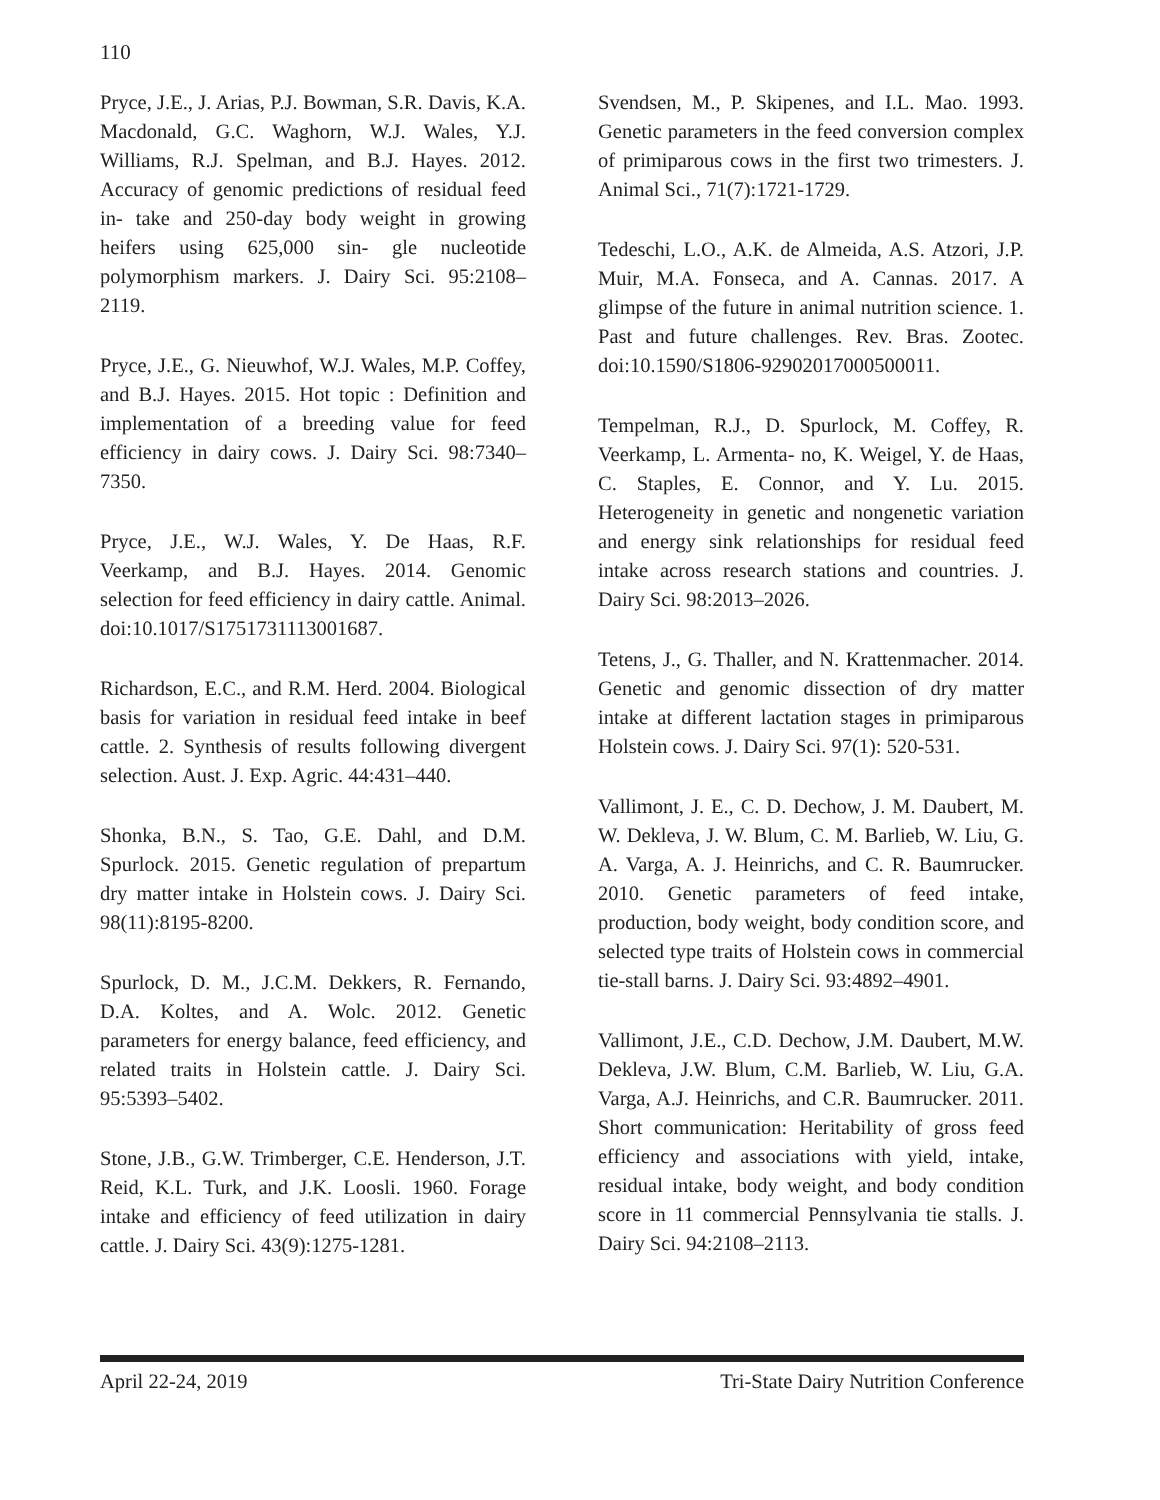110
Pryce, J.E., J. Arias, P.J. Bowman, S.R. Davis, K.A. Macdonald, G.C. Waghorn, W.J. Wales, Y.J. Williams, R.J. Spelman, and B.J. Hayes. 2012. Accuracy of genomic predictions of residual feed in- take and 250-day body weight in growing heifers using 625,000 sin- gle nucleotide polymorphism markers. J. Dairy Sci. 95:2108–2119.
Pryce, J.E., G. Nieuwhof, W.J. Wales, M.P. Coffey, and B.J. Hayes. 2015. Hot topic : Definition and implementation of a breeding value for feed efficiency in dairy cows. J. Dairy Sci. 98:7340–7350.
Pryce, J.E., W.J. Wales, Y. De Haas, R.F. Veerkamp, and B.J. Hayes. 2014. Genomic selection for feed efficiency in dairy cattle. Animal. doi:10.1017/S1751731113001687.
Richardson, E.C., and R.M. Herd. 2004. Biological basis for variation in residual feed intake in beef cattle. 2. Synthesis of results following divergent selection. Aust. J. Exp. Agric. 44:431–440.
Shonka, B.N., S. Tao, G.E. Dahl, and D.M. Spurlock. 2015. Genetic regulation of prepartum dry matter intake in Holstein cows. J. Dairy Sci. 98(11):8195-8200.
Spurlock, D. M., J.C.M. Dekkers, R. Fernando, D.A. Koltes, and A. Wolc. 2012. Genetic parameters for energy balance, feed efficiency, and related traits in Holstein cattle. J. Dairy Sci. 95:5393–5402.
Stone, J.B., G.W. Trimberger, C.E. Henderson, J.T. Reid, K.L. Turk, and J.K. Loosli. 1960. Forage intake and efficiency of feed utilization in dairy cattle. J. Dairy Sci. 43(9):1275-1281.
Svendsen, M., P. Skipenes, and I.L. Mao. 1993. Genetic parameters in the feed conversion complex of primiparous cows in the first two trimesters. J. Animal Sci., 71(7):1721-1729.
Tedeschi, L.O., A.K. de Almeida, A.S. Atzori, J.P. Muir, M.A. Fonseca, and A. Cannas. 2017. A glimpse of the future in animal nutrition science. 1. Past and future challenges. Rev. Bras. Zootec. doi:10.1590/S1806-92902017000500011.
Tempelman, R.J., D. Spurlock, M. Coffey, R. Veerkamp, L. Armenta- no, K. Weigel, Y. de Haas, C. Staples, E. Connor, and Y. Lu. 2015. Heterogeneity in genetic and nongenetic variation and energy sink relationships for residual feed intake across research stations and countries. J. Dairy Sci. 98:2013–2026.
Tetens, J., G. Thaller, and N. Krattenmacher. 2014. Genetic and genomic dissection of dry matter intake at different lactation stages in primiparous Holstein cows. J. Dairy Sci. 97(1): 520-531.
Vallimont, J. E., C. D. Dechow, J. M. Daubert, M. W. Dekleva, J. W. Blum, C. M. Barlieb, W. Liu, G. A. Varga, A. J. Heinrichs, and C. R. Baumrucker. 2010. Genetic parameters of feed intake, production, body weight, body condition score, and selected type traits of Holstein cows in commercial tie-stall barns. J. Dairy Sci. 93:4892–4901.
Vallimont, J.E., C.D. Dechow, J.M. Daubert, M.W. Dekleva, J.W. Blum, C.M. Barlieb, W. Liu, G.A. Varga, A.J. Heinrichs, and C.R. Baumrucker. 2011. Short communication: Heritability of gross feed efficiency and associations with yield, intake, residual intake, body weight, and body condition score in 11 commercial Pennsylvania tie stalls. J. Dairy Sci. 94:2108–2113.
April 22-24, 2019 Tri-State Dairy Nutrition Conference